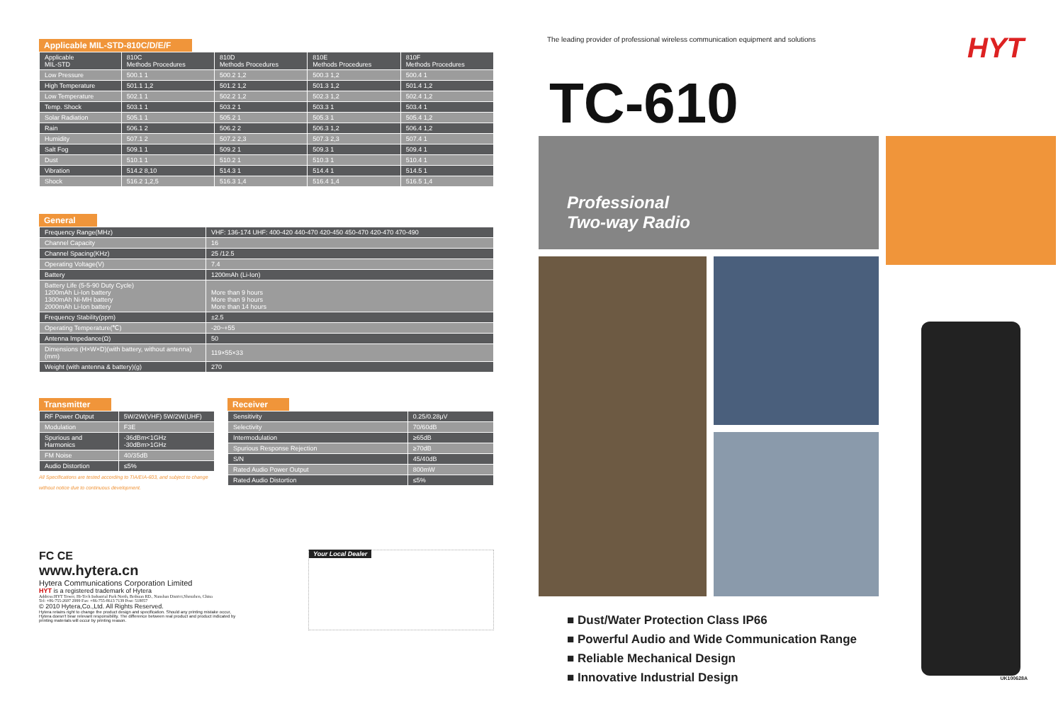Applicable MIL-STD-810C/D/E/F
| Applicable MIL-STD | 810C Methods Procedures | 810D Methods Procedures | 810E Methods Procedures | 810F Methods Procedures |
| --- | --- | --- | --- | --- |
| Low Pressure | 500.1 1 | 500.2 1,2 | 500.3 1,2 | 500.4 1 |
| High Temperature | 501.1 1,2 | 501.2 1,2 | 501.3 1,2 | 501.4 1,2 |
| Low Temperature | 502.1 1 | 502.2 1,2 | 502.3 1,2 | 502.4 1,2 |
| Temp. Shock | 503.1 1 | 503.2 1 | 503.3 1 | 503.4 1 |
| Solar Radiation | 505.1 1 | 505.2 1 | 505.3 1 | 505.4 1,2 |
| Rain | 506.1 2 | 506.2 2 | 506.3 1,2 | 506.4 1,2 |
| Humidity | 507.1 2 | 507.2 2,3 | 507.3 2,3 | 507.4 1 |
| Salt Fog | 509.1 1 | 509.2 1 | 509.3 1 | 509.4 1 |
| Dust | 510.1 1 | 510.2 1 | 510.3 1 | 510.4 1 |
| Vibration | 514.2 8,10 | 514.3 1 | 514.4 1 | 514.5 1 |
| Shock | 516.2 1,2,5 | 516.3 1,4 | 516.4 1,4 | 516.5 1,4 |
General
| Frequency Range(MHz) | VHF: 136-174 UHF: 400-420 440-470 420-450 450-470 420-470 470-490 |
| Channel Capacity | 16 |
| Channel Spacing(KHz) | 25 /12.5 |
| Operating Voltage(V) | 7.4 |
| Battery | 1200mAh (Li-Ion) |
| Battery Life (5-5-90 Duty Cycle) 1200mAh Li-Ion battery 1300mAh Ni-MH battery 2000mAh Li-Ion battery | More than 9 hours More than 9 hours More than 14 hours |
| Frequency Stability(ppm) | ±2.5 |
| Operating Temperature(℃) | -20~+55 |
| Antenna Impedance(Ω) | 50 |
| Dimensions (H×W×D)(with battery, without antenna)(mm) | 119×55×33 |
| Weight (with antenna & battery)(g) | 270 |
Transmitter
| RF Power Output | 5W/2W(VHF) 5W/2W(UHF) |
| Modulation | F3E |
| Spurious and Harmonics | -36dBm<1GHz -30dBm>1GHz |
| FM Noise | 40/35dB |
| Audio Distortion | ≤5% |
All Specifications are tested according to TIA/EIA-603, and subject to change without notice due to continuous development.
Receiver
| Sensitivity | 0.25/0.28μV |
| Selectivity | 70/60dB |
| Intermodulation | ≥65dB |
| Spurious Response Rejection | ≥70dB |
| S/N | 45/40dB |
| Rated Audio Power Output | 800mW |
| Rated Audio Distortion | ≤5% |
FC CE
www.hytera.cn
Hytera Communications Corporation Limited
HYT is a registered trademark of Hytera
Address:HYT Tower, Hi-Tech Industrial Park North, Beihuan RD., Nanshan District,Shenzhen, China
Tel: +86-755-2697 2999 Fax: +86-755-8613 7139 Post: 518057
© 2010 Hytera,Co.,Ltd. All Rights Reserved.
Hytera retains right to change the product design and specification. Should any printing mistake occur, Hytera doesn't bear relevant responsibility. The difference between real product and product indicated by printing materials will occur by printing reason.
Your Local Dealer
The leading provider of professional wireless communication equipment and solutions
HYT
TC-610
Professional
Two-way Radio
■ Dust/Water Protection Class IP66
■ Powerful Audio and Wide Communication Range
■ Reliable Mechanical Design
■ Innovative Industrial Design
UK100628A